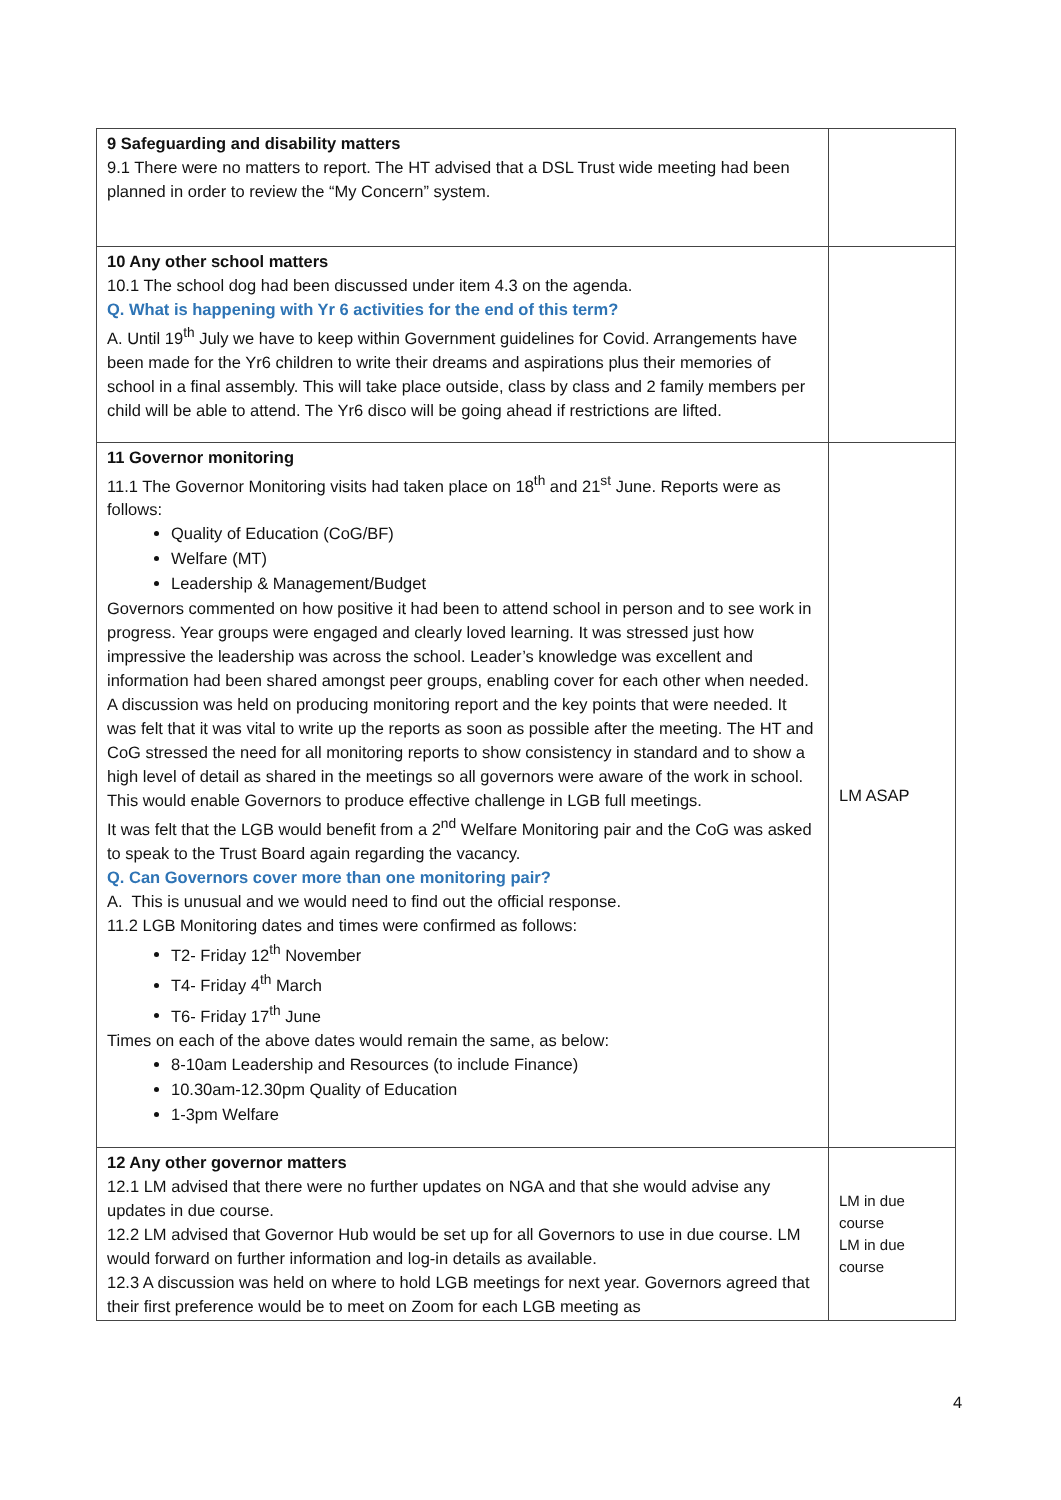| 9 Safeguarding and disability matters 9.1 There were no matters to report. The HT advised that a DSL Trust wide meeting had been planned in order to review the “My Concern” system. | |
| 10 Any other school matters 10.1 The school dog had been discussed under item 4.3 on the agenda. Q. What is happening with Yr 6 activities for the end of this term? A. Until 19<sup>th</sup> July we have to keep within Government guidelines for Covid. Arrangements have been made for the Yr6 children to write their dreams and aspirations plus their memories of school in a final assembly. This will take place outside, class by class and 2 family members per child will be able to attend. The Yr6 disco will be going ahead if restrictions are lifted. | |
| 11 Governor monitoring 11.1 The Governor Monitoring visits had taken place on 18<sup>th</sup> and 21<sup>st</sup> June. Reports were as follows: Quality of Education (CoG/BF) Welfare (MT) Leadership & Management/Budget Governors commented on how positive it had been to attend school in person and to see work in progress. Year groups were engaged and clearly loved learning. It was stressed just how impressive the leadership was across the school. Leader’s knowledge was excellent and information had been shared amongst peer groups, enabling cover for each other when needed. A discussion was held on producing monitoring report and the key points that were needed. It was felt that it was vital to write up the reports as soon as possible after the meeting. The HT and CoG stressed the need for all monitoring reports to show consistency in standard and to show a high level of detail as shared in the meetings so all governors were aware of the work in school. This would enable Governors to produce effective challenge in LGB full meetings. It was felt that the LGB would benefit from a 2<sup>nd</sup> Welfare Monitoring pair and the CoG was asked to speak to the Trust Board again regarding the vacancy. Q. Can Governors cover more than one monitoring pair? A. This is unusual and we would need to find out the official response. 11.2 LGB Monitoring dates and times were confirmed as follows: T2- Friday 12<sup>th</sup> November T4- Friday 4<sup>th</sup> March T6- Friday 17<sup>th</sup> June Times on each of the above dates would remain the same, as below: 8-10am Leadership and Resources (to include Finance) 10.30am-12.30pm Quality of Education 1-3pm Welfare | LM ASAP |
| 12 Any other governor matters 12.1 LM advised that there were no further updates on NGA and that she would advise any updates in due course. 12.2 LM advised that Governor Hub would be set up for all Governors to use in due course. LM would forward on further information and log-in details as available. 12.3 A discussion was held on where to hold LGB meetings for next year. Governors agreed that their first preference would be to meet on Zoom for each LGB meeting as | LM in due course LM in due course |
4